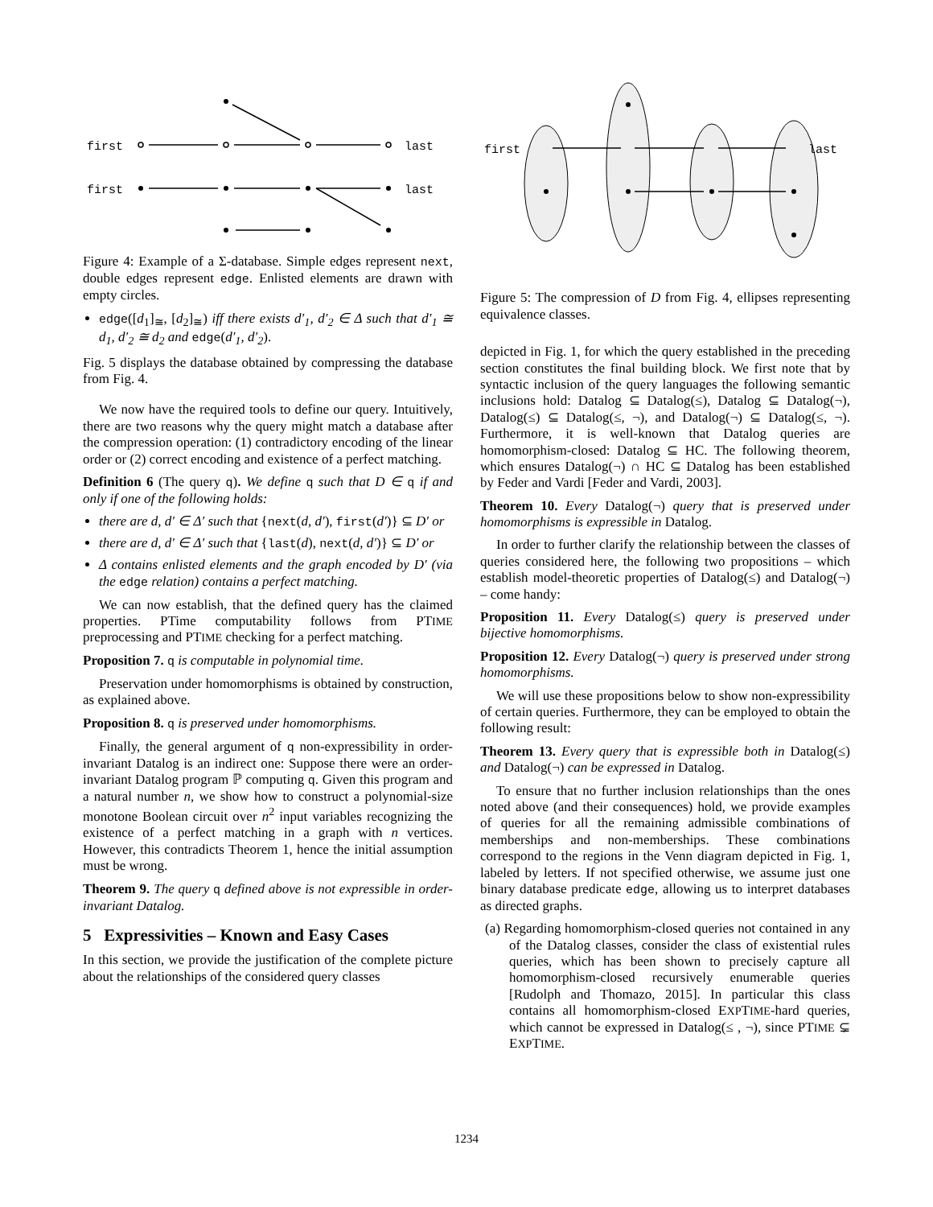first
first
last
last
Figure 4: Example of a Σ-database. Simple edges represent next, double edges represent edge. Enlisted elements are drawn with empty circles.
edge([d<sub>1</sub>]<sub>≅</sub>, [d<sub>2</sub>]<sub>≅</sub>) iff there exists d′<sub>1</sub>, d′<sub>2</sub> ∈ Δ such that d′<sub>1</sub> ≅ d<sub>1</sub>, d′<sub>2</sub> ≅ d<sub>2</sub> and edge(d′<sub>1</sub>, d′<sub>2</sub>).
Fig. 5 displays the database obtained by compressing the database from Fig. 4.
We now have the required tools to define our query. Intuitively, there are two reasons why the query might match a database after the compression operation: (1) contradictory encoding of the linear order or (2) correct encoding and existence of a perfect matching.
Definition 6 (The query q). We define q such that D ∈ q if and only if one of the following holds:
there are d, d′ ∈ Δ′ such that {next(d, d′), first(d′)} ⊆ D′ or
there are d, d′ ∈ Δ′ such that {last(d), next(d, d′)} ⊆ D′ or
Δ contains enlisted elements and the graph encoded by D′ (via the edge relation) contains a perfect matching.
We can now establish, that the defined query has the claimed properties. PTime computability follows from PTIME preprocessing and PTIME checking for a perfect matching.
Proposition 7. q is computable in polynomial time.
Preservation under homomorphisms is obtained by construction, as explained above.
Proposition 8. q is preserved under homomorphisms.
Finally, the general argument of q non-expressibility in order-invariant Datalog is an indirect one: Suppose there were an order-invariant Datalog program ℙ computing q. Given this program and a natural number n, we show how to construct a polynomial-size monotone Boolean circuit over n<sup>2</sup> input variables recognizing the existence of a perfect matching in a graph with n vertices. However, this contradicts Theorem 1, hence the initial assumption must be wrong.
Theorem 9. The query q defined above is not expressible in order-invariant Datalog.
5 Expressivities – Known and Easy Cases
In this section, we provide the justification of the complete picture about the relationships of the considered query classes
first
last
Figure 5: The compression of D from Fig. 4, ellipses representing equivalence classes.
depicted in Fig. 1, for which the query established in the preceding section constitutes the final building block. We first note that by syntactic inclusion of the query languages the following semantic inclusions hold: Datalog ⊆ Datalog(≤), Datalog ⊆ Datalog(¬), Datalog(≤) ⊆ Datalog(≤, ¬), and Datalog(¬) ⊆ Datalog(≤, ¬). Furthermore, it is well-known that Datalog queries are homomorphism-closed: Datalog ⊆ HC. The following theorem, which ensures Datalog(¬) ∩ HC ⊆ Datalog has been established by Feder and Vardi [Feder and Vardi, 2003].
Theorem 10. Every Datalog(¬) query that is preserved under homomorphisms is expressible in Datalog.
In order to further clarify the relationship between the classes of queries considered here, the following two propositions – which establish model-theoretic properties of Datalog(≤) and Datalog(¬) – come handy:
Proposition 11. Every Datalog(≤) query is preserved under bijective homomorphisms.
Proposition 12. Every Datalog(¬) query is preserved under strong homomorphisms.
We will use these propositions below to show non-expressibility of certain queries. Furthermore, they can be employed to obtain the following result:
Theorem 13. Every query that is expressible both in Datalog(≤) and Datalog(¬) can be expressed in Datalog.
To ensure that no further inclusion relationships than the ones noted above (and their consequences) hold, we provide examples of queries for all the remaining admissible combinations of memberships and non-memberships. These combinations correspond to the regions in the Venn diagram depicted in Fig. 1, labeled by letters. If not specified otherwise, we assume just one binary database predicate edge, allowing us to interpret databases as directed graphs.
(a) Regarding homomorphism-closed queries not contained in any of the Datalog classes, consider the class of existential rules queries, which has been shown to precisely capture all homomorphism-closed recursively enumerable queries [Rudolph and Thomazo, 2015]. In particular this class contains all homomorphism-closed EXPTIME-hard queries, which cannot be expressed in Datalog(≤ , ¬), since PTIME ⊊ EXPTIME.
1234